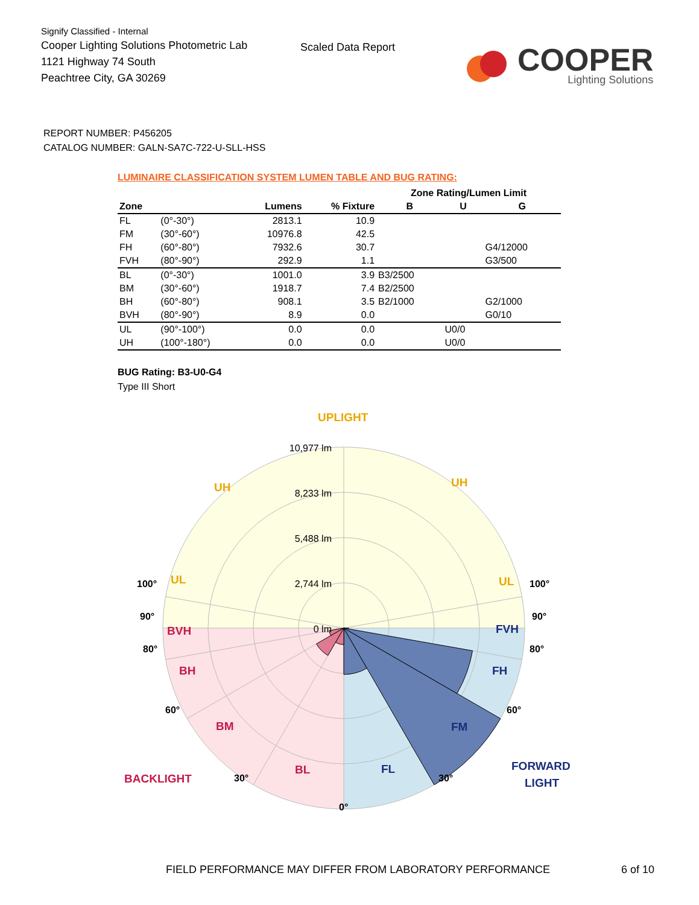Signify Classified - Internal
Cooper Lighting Solutions Photometric Lab
1121 Highway 74 South
Peachtree City, GA 30269
Scaled Data Report
COOPER
Lighting Solutions
REPORT NUMBER: P456205
CATALOG NUMBER: GALN-SA7C-722-U-SLL-HSS
LUMINAIRE CLASSIFICATION SYSTEM LUMEN TABLE AND BUG RATING:
| | | | | Zone Rating/Lumen Limit | | |
| --- | --- | --- | --- | --- | --- | --- |
| Zone | | Lumens | % Fixture | B | U | G |
| FL | (0°-30°) | 2813.1 | 10.9 | | | |
| FM | (30°-60°) | 10976.8 | 42.5 | | | |
| FH | (60°-80°) | 7932.6 | 30.7 | | | G4/12000 |
| FVH | (80°-90°) | 292.9 | 1.1 | | | G3/500 |
| BL | (0°-30°) | 1001.0 | 3.9 | B3/2500 | | |
| BM | (30°-60°) | 1918.7 | 7.4 | B2/2500 | | |
| BH | (60°-80°) | 908.1 | 3.5 | B2/1000 | | G2/1000 |
| BVH | (80°-90°) | 8.9 | 0.0 | | | G0/10 |
| UL | (90°-100°) | 0.0 | 0.0 | | U0/0 | |
| UH | (100°-180°) | 0.0 | 0.0 | | U0/0 | |
BUG Rating: B3-U0-G4
Type III Short
10,977 lm
8,233 lm
5,488 lm
2,744 lm
0 lm
UPLIGHT
UH
UH
UL
UL
BVH
BH
BM
BL
BACKLIGHT
FVH
FH
FM
FL
FORWARD
LIGHT
100°
100°
90°
90°
80°
80°
60°
60°
30°
30°
0°
FIELD PERFORMANCE MAY DIFFER FROM LABORATORY PERFORMANCE 6 of 10